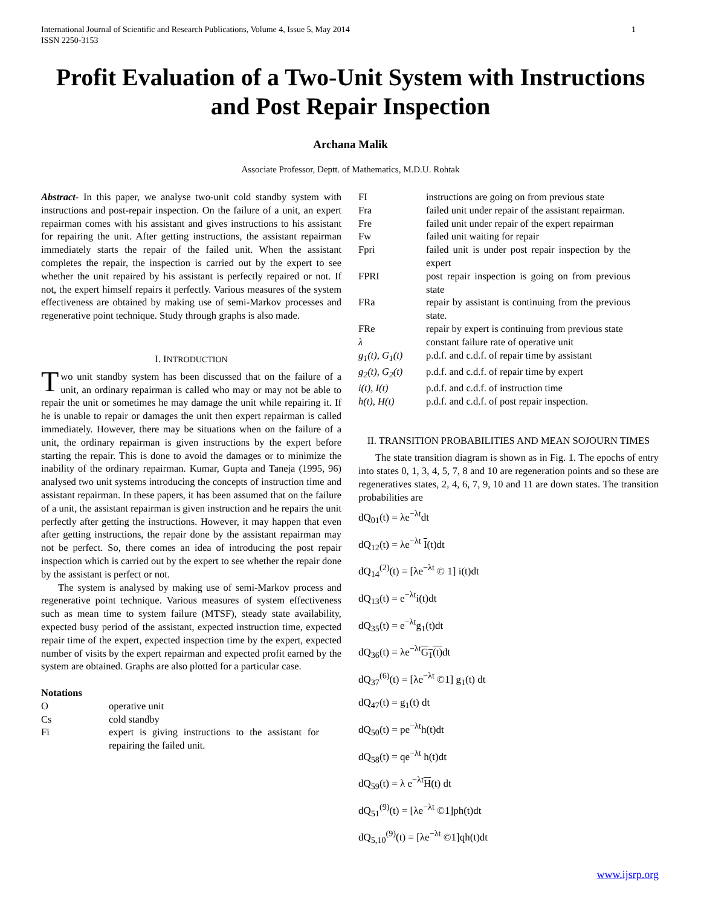International Journal of Scientific and Research Publications, Volume 4, Issue 5, May 2014
ISSN 2250-3153 1
Profit Evaluation of a Two-Unit System with Instructions and Post Repair Inspection
Archana Malik
Associate Professor, Deptt. of Mathematics, M.D.U. Rohtak
Abstract- In this paper, we analyse two-unit cold standby system with instructions and post-repair inspection. On the failure of a unit, an expert repairman comes with his assistant and gives instructions to his assistant for repairing the unit. After getting instructions, the assistant repairman immediately starts the repair of the failed unit. When the assistant completes the repair, the inspection is carried out by the expert to see whether the unit repaired by his assistant is perfectly repaired or not. If not, the expert himself repairs it perfectly. Various measures of the system effectiveness are obtained by making use of semi-Markov processes and regenerative point technique. Study through graphs is also made.
I. INTRODUCTION
Two unit standby system has been discussed that on the failure of a unit, an ordinary repairman is called who may or may not be able to repair the unit or sometimes he may damage the unit while repairing it. If he is unable to repair or damages the unit then expert repairman is called immediately. However, there may be situations when on the failure of a unit, the ordinary repairman is given instructions by the expert before starting the repair. This is done to avoid the damages or to minimize the inability of the ordinary repairman. Kumar, Gupta and Taneja (1995, 96) analysed two unit systems introducing the concepts of instruction time and assistant repairman. In these papers, it has been assumed that on the failure of a unit, the assistant repairman is given instruction and he repairs the unit perfectly after getting the instructions. However, it may happen that even after getting instructions, the repair done by the assistant repairman may not be perfect. So, there comes an idea of introducing the post repair inspection which is carried out by the expert to see whether the repair done by the assistant is perfect or not.
The system is analysed by making use of semi-Markov process and regenerative point technique. Various measures of system effectiveness such as mean time to system failure (MTSF), steady state availability, expected busy period of the assistant, expected instruction time, expected repair time of the expert, expected inspection time by the expert, expected number of visits by the expert repairman and expected profit earned by the system are obtained. Graphs are also plotted for a particular case.
Notations
| O | operative unit |
| Cs | cold standby |
| Fi | expert is giving instructions to the assistant for repairing the failed unit. |
| FI | instructions are going on from previous state |
| Fra | failed unit under repair of the assistant repairman. |
| Fre | failed unit under repair of the expert repairman |
| Fw | failed unit waiting for repair |
| Fpri | failed unit is under post repair inspection by the expert |
| FPRI | post repair inspection is going on from previous state |
| FRa | repair by assistant is continuing from the previous state. |
| FRe | repair by expert is continuing from previous state |
| λ | constant failure rate of operative unit |
| g<sub>1</sub>(t), G<sub>1</sub>(t) | p.d.f. and c.d.f. of repair time by assistant |
| g<sub>2</sub>(t), G<sub>2</sub>(t) | p.d.f. and c.d.f. of repair time by expert |
| i(t), I(t) | p.d.f. and c.d.f. of instruction time |
| h(t), H(t) | p.d.f. and c.d.f. of post repair inspection. |
II. TRANSITION PROBABILITIES AND MEAN SOJOURN TIMES
The state transition diagram is shown as in Fig. 1. The epochs of entry into states 0, 1, 3, 4, 5, 7, 8 and 10 are regeneration points and so these are regeneratives states, 2, 4, 6, 7, 9, 10 and 11 are down states. The transition probabilities are
dQ<sub>01</sub>(t) = λe<sup>−λt</sup>dt
dQ<sub>12</sub>(t) = λe<sup>−λt</sup> I(t)dt
dQ<sub>14</sub><sup>(2)</sup>(t) = [λe<sup>−λt</sup> © 1] i(t)dt
dQ<sub>13</sub>(t) = e<sup>−λt</sup>i(t)dt
dQ<sub>35</sub>(t) = e<sup>−λt</sup>g<sub>1</sub>(t)dt
dQ<sub>36</sub>(t) = λe<sup>−λt</sup>G<sub>1</sub>(t) dt
dQ<sub>37</sub><sup>(6)</sup>(t) = [λe<sup>−λt</sup> ©1] g<sub>1</sub>(t) dt
dQ<sub>47</sub>(t) = g<sub>1</sub>(t) dt
dQ<sub>50</sub>(t) = pe<sup>−λt</sup>h(t)dt
dQ<sub>58</sub>(t) = qe<sup>−λt</sup> h(t)dt
dQ<sub>59</sub>(t) = λ e<sup>−λt</sup>H(t) dt
dQ<sub>51</sub><sup>(9)</sup>(t) = [λe<sup>−λt</sup> ©1]ph(t)dt
dQ<sub>5,10</sub><sup>(9)</sup>(t) = [λe<sup>−λt</sup> ©1]qh(t)dt
www.ijsrp.org